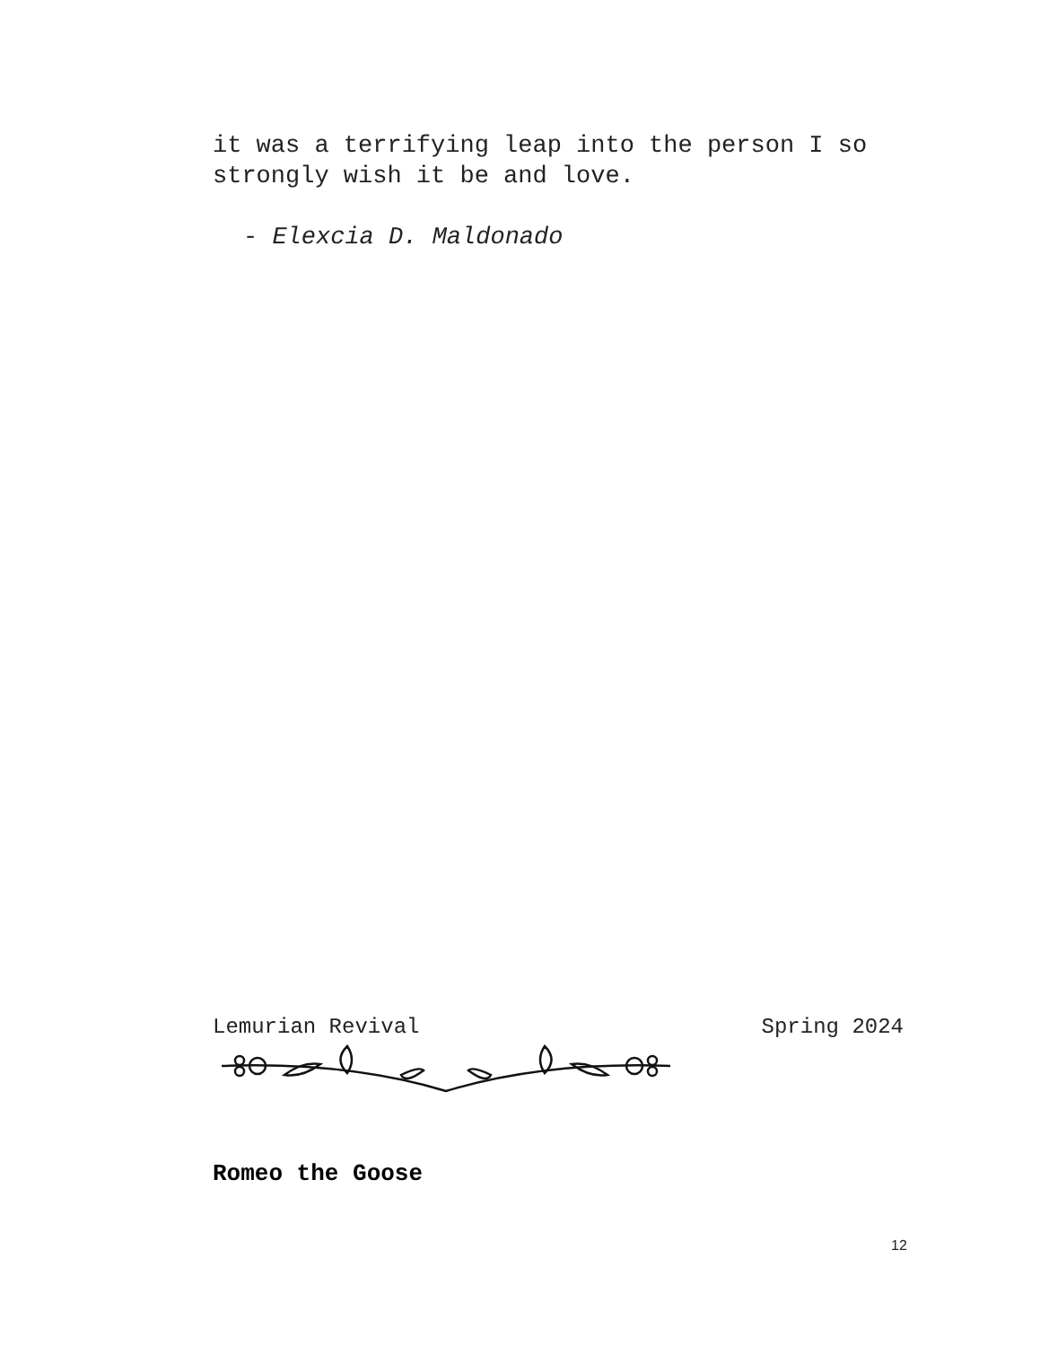it was a terrifying leap into the person I so strongly wish it be and love.
- Elexcia D. Maldonado
Lemurian Revival Spring 2024
Romeo the Goose
12